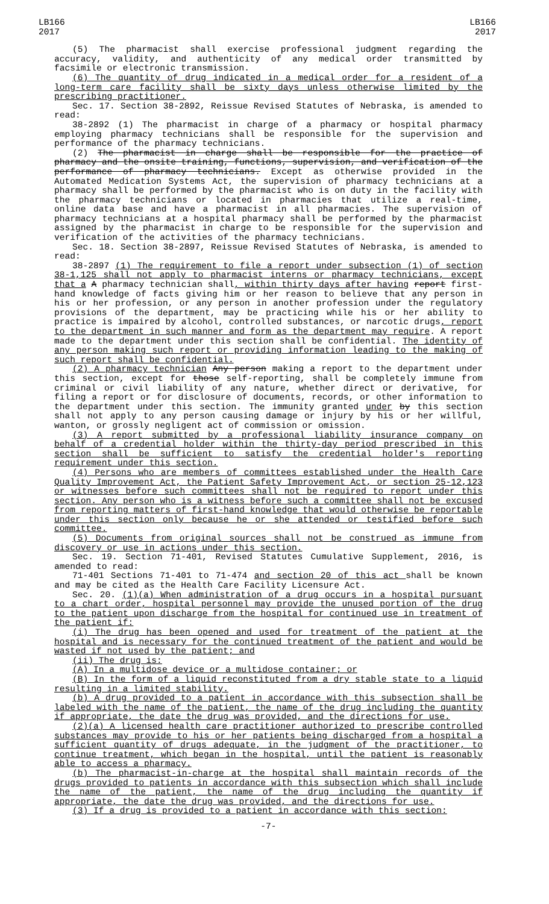LB166
2017
LB166
2017
(5) The pharmacist shall exercise professional judgment regarding the accuracy, validity, and authenticity of any medical order transmitted by facsimile or electronic transmission.
(6) The quantity of drug indicated in a medical order for a resident of a long-term care facility shall be sixty days unless otherwise limited by the prescribing practitioner.
Sec. 17. Section 38-2892, Reissue Revised Statutes of Nebraska, is amended to read:
38-2892 (1) The pharmacist in charge of a pharmacy or hospital pharmacy employing pharmacy technicians shall be responsible for the supervision and performance of the pharmacy technicians.
(2) The pharmacist in charge shall be responsible for the practice of pharmacy and the onsite training, functions, supervision, and verification of the performance of pharmacy technicians. Except as otherwise provided in the Automated Medication Systems Act, the supervision of pharmacy technicians at a pharmacy shall be performed by the pharmacist who is on duty in the facility with the pharmacy technicians or located in pharmacies that utilize a real-time, online data base and have a pharmacist in all pharmacies. The supervision of pharmacy technicians at a hospital pharmacy shall be performed by the pharmacist assigned by the pharmacist in charge to be responsible for the supervision and verification of the activities of the pharmacy technicians.
Sec. 18. Section 38-2897, Reissue Revised Statutes of Nebraska, is amended to read:
38-2897 (1) The requirement to file a report under subsection (1) of section 38-1,125 shall not apply to pharmacist interns or pharmacy technicians, except that a A pharmacy technician shall, within thirty days after having report first-hand knowledge of facts giving him or her reason to believe that any person in his or her profession, or any person in another profession under the regulatory provisions of the department, may be practicing while his or her ability to practice is impaired by alcohol, controlled substances, or narcotic drugs, report to the department in such manner and form as the department may require. A report made to the department under this section shall be confidential. The identity of any person making such report or providing information leading to the making of such report shall be confidential.
(2) A pharmacy technician Any person making a report to the department under this section, except for those self-reporting, shall be completely immune from criminal or civil liability of any nature, whether direct or derivative, for filing a report or for disclosure of documents, records, or other information to the department under this section. The immunity granted under by this section shall not apply to any person causing damage or injury by his or her willful, wanton, or grossly negligent act of commission or omission.
(3) A report submitted by a professional liability insurance company on behalf of a credential holder within the thirty-day period prescribed in this section shall be sufficient to satisfy the credential holder's reporting requirement under this section.
(4) Persons who are members of committees established under the Health Care Quality Improvement Act, the Patient Safety Improvement Act, or section 25-12,123 or witnesses before such committees shall not be required to report under this section. Any person who is a witness before such a committee shall not be excused from reporting matters of first-hand knowledge that would otherwise be reportable under this section only because he or she attended or testified before such committee.
(5) Documents from original sources shall not be construed as immune from discovery or use in actions under this section.
Sec. 19. Section 71-401, Revised Statutes Cumulative Supplement, 2016, is amended to read:
71-401 Sections 71-401 to 71-474 and section 20 of this act shall be known and may be cited as the Health Care Facility Licensure Act.
Sec. 20. (1)(a) When administration of a drug occurs in a hospital pursuant to a chart order, hospital personnel may provide the unused portion of the drug to the patient upon discharge from the hospital for continued use in treatment of the patient if:
(i) The drug has been opened and used for treatment of the patient at the hospital and is necessary for the continued treatment of the patient and would be wasted if not used by the patient; and
(ii) The drug is:
(A) In a multidose device or a multidose container; or
(B) In the form of a liquid reconstituted from a dry stable state to a liquid resulting in a limited stability.
(b) A drug provided to a patient in accordance with this subsection shall be labeled with the name of the patient, the name of the drug including the quantity if appropriate, the date the drug was provided, and the directions for use.
(2)(a) A licensed health care practitioner authorized to prescribe controlled substances may provide to his or her patients being discharged from a hospital a sufficient quantity of drugs adequate, in the judgment of the practitioner, to continue treatment, which began in the hospital, until the patient is reasonably able to access a pharmacy.
(b) The pharmacist-in-charge at the hospital shall maintain records of the drugs provided to patients in accordance with this subsection which shall include the name of the patient, the name of the drug including the quantity if appropriate, the date the drug was provided, and the directions for use.
(3) If a drug is provided to a patient in accordance with this section:
-7-